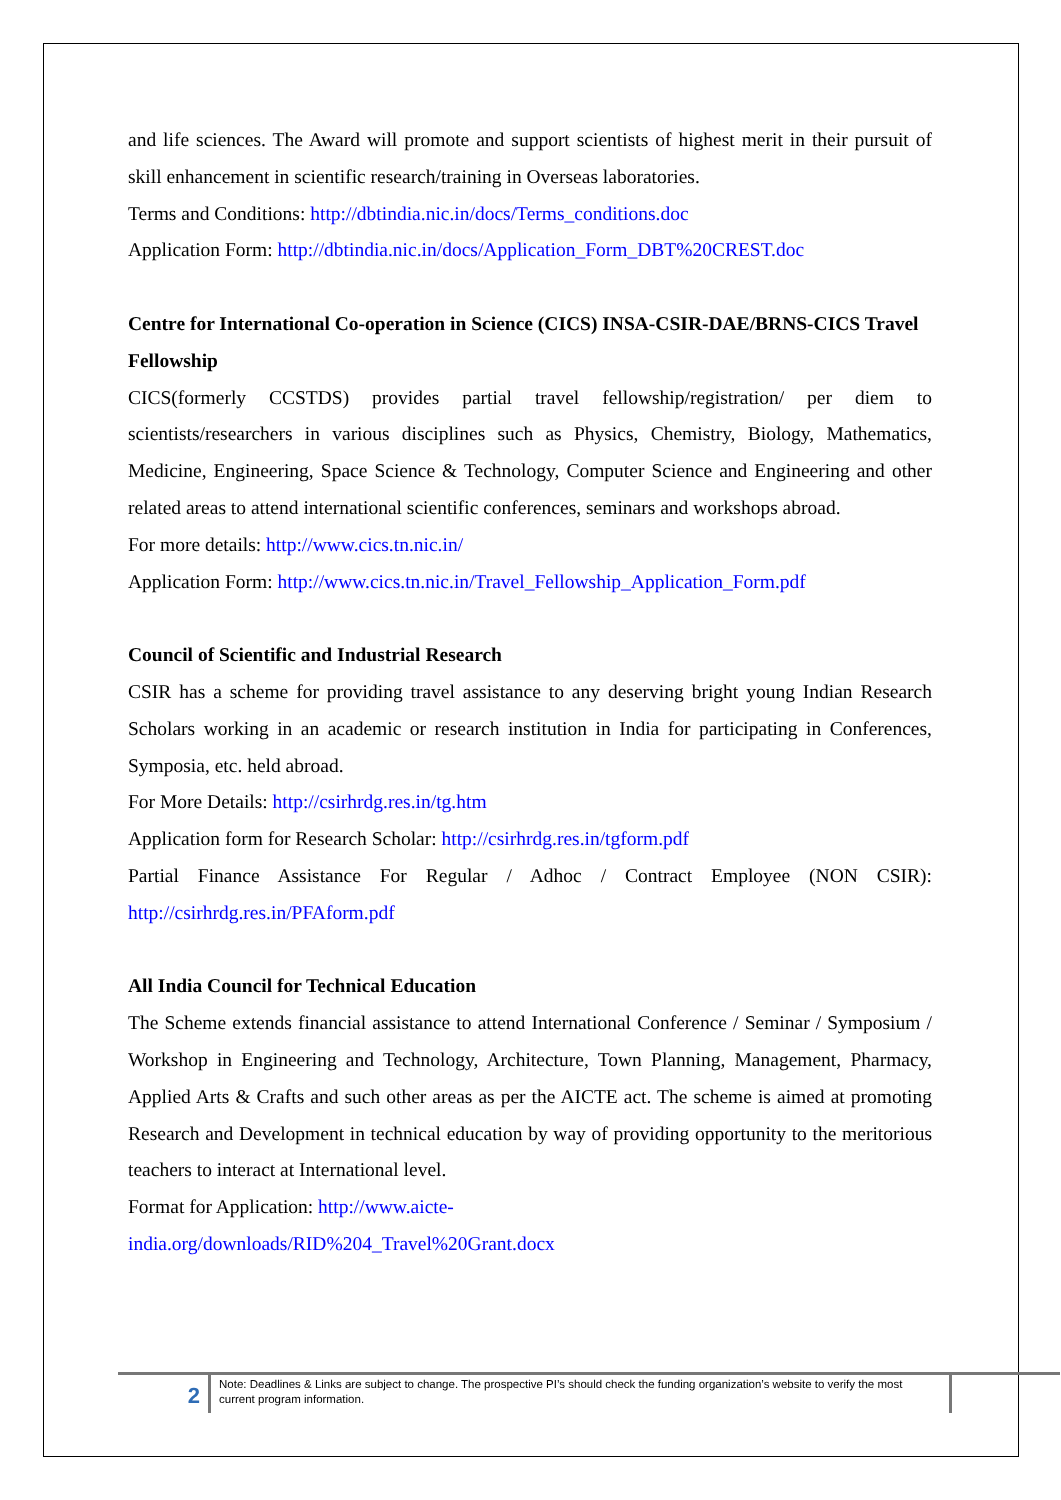and life sciences. The Award will promote and support scientists of highest merit in their pursuit of skill enhancement in scientific research/training in Overseas laboratories.
Terms and Conditions: http://dbtindia.nic.in/docs/Terms_conditions.doc
Application Form: http://dbtindia.nic.in/docs/Application_Form_DBT%20CREST.doc
Centre for International Co-operation in Science (CICS) INSA-CSIR-DAE/BRNS-CICS Travel Fellowship
CICS(formerly CCSTDS) provides partial travel fellowship/registration/ per diem to scientists/researchers in various disciplines such as Physics, Chemistry, Biology, Mathematics, Medicine, Engineering, Space Science & Technology, Computer Science and Engineering and other related areas to attend international scientific conferences, seminars and workshops abroad.
For more details: http://www.cics.tn.nic.in/
Application Form: http://www.cics.tn.nic.in/Travel_Fellowship_Application_Form.pdf
Council of Scientific and Industrial Research
CSIR has a scheme for providing travel assistance to any deserving bright young Indian Research Scholars working in an academic or research institution in India for participating in Conferences, Symposia, etc. held abroad.
For More Details: http://csirhrdg.res.in/tg.htm
Application form for Research Scholar: http://csirhrdg.res.in/tgform.pdf
Partial Finance Assistance For Regular / Adhoc / Contract Employee (NON CSIR): http://csirhrdg.res.in/PFAform.pdf
All India Council for Technical Education
The Scheme extends financial assistance to attend International Conference / Seminar / Symposium / Workshop in Engineering and Technology, Architecture, Town Planning, Management, Pharmacy, Applied Arts & Crafts and such other areas as per the AICTE act. The scheme is aimed at promoting Research and Development in technical education by way of providing opportunity to the meritorious teachers to interact at International level.
Format for Application: http://www.aicte-
india.org/downloads/RID%204_Travel%20Grant.docx
2
Note: Deadlines & Links are subject to change. The prospective PI’s should check the funding organization’s website to verify the most current program information.